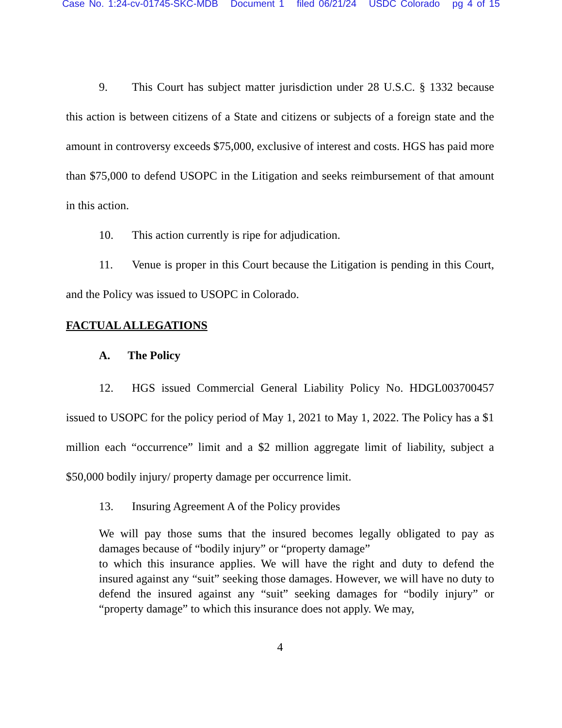Case No. 1:24-cv-01745-SKC-MDB Document 1 filed 06/21/24 USDC Colorado pg 4 of 15
9. This Court has subject matter jurisdiction under 28 U.S.C. § 1332 because this action is between citizens of a State and citizens or subjects of a foreign state and the amount in controversy exceeds $75,000, exclusive of interest and costs. HGS has paid more than $75,000 to defend USOPC in the Litigation and seeks reimbursement of that amount in this action.
10. This action currently is ripe for adjudication.
11. Venue is proper in this Court because the Litigation is pending in this Court, and the Policy was issued to USOPC in Colorado.
FACTUAL ALLEGATIONS
A. The Policy
12. HGS issued Commercial General Liability Policy No. HDGL003700457 issued to USOPC for the policy period of May 1, 2021 to May 1, 2022. The Policy has a $1 million each “occurrence” limit and a $2 million aggregate limit of liability, subject a $50,000 bodily injury/ property damage per occurrence limit.
13. Insuring Agreement A of the Policy provides
We will pay those sums that the insured becomes legally obligated to pay as damages because of “bodily injury” or “property damage”
to which this insurance applies. We will have the right and duty to defend the insured against any “suit” seeking those damages. However, we will have no duty to defend the insured against any “suit” seeking damages for “bodily injury” or “property damage” to which this insurance does not apply. We may,
4